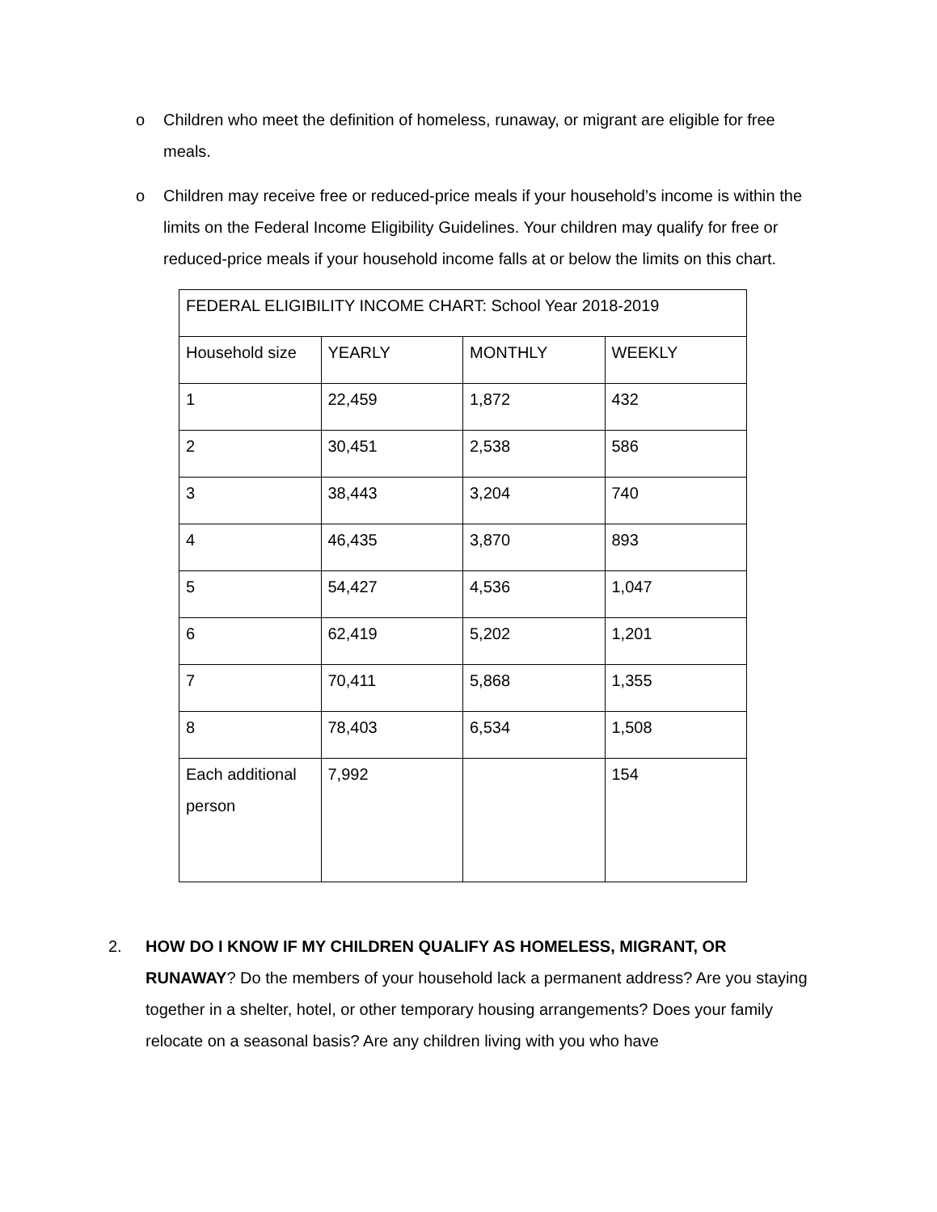o Children who meet the definition of homeless, runaway, or migrant are eligible for free meals.
o Children may receive free or reduced-price meals if your household’s income is within the limits on the Federal Income Eligibility Guidelines. Your children may qualify for free or reduced-price meals if your household income falls at or below the limits on this chart.
| FEDERAL ELIGIBILITY INCOME CHART: School Year 2018-2019 | | | |
| Household size | YEARLY | MONTHLY | WEEKLY |
| 1 | 22,459 | 1,872 | 432 |
| 2 | 30,451 | 2,538 | 586 |
| 3 | 38,443 | 3,204 | 740 |
| 4 | 46,435 | 3,870 | 893 |
| 5 | 54,427 | 4,536 | 1,047 |
| 6 | 62,419 | 5,202 | 1,201 |
| 7 | 70,411 | 5,868 | 1,355 |
| 8 | 78,403 | 6,534 | 1,508 |
| Each additional person | 7,992 | | 154 |
2. HOW DO I KNOW IF MY CHILDREN QUALIFY AS HOMELESS, MIGRANT, OR RUNAWAY? Do the members of your household lack a permanent address? Are you staying together in a shelter, hotel, or other temporary housing arrangements? Does your family relocate on a seasonal basis? Are any children living with you who have